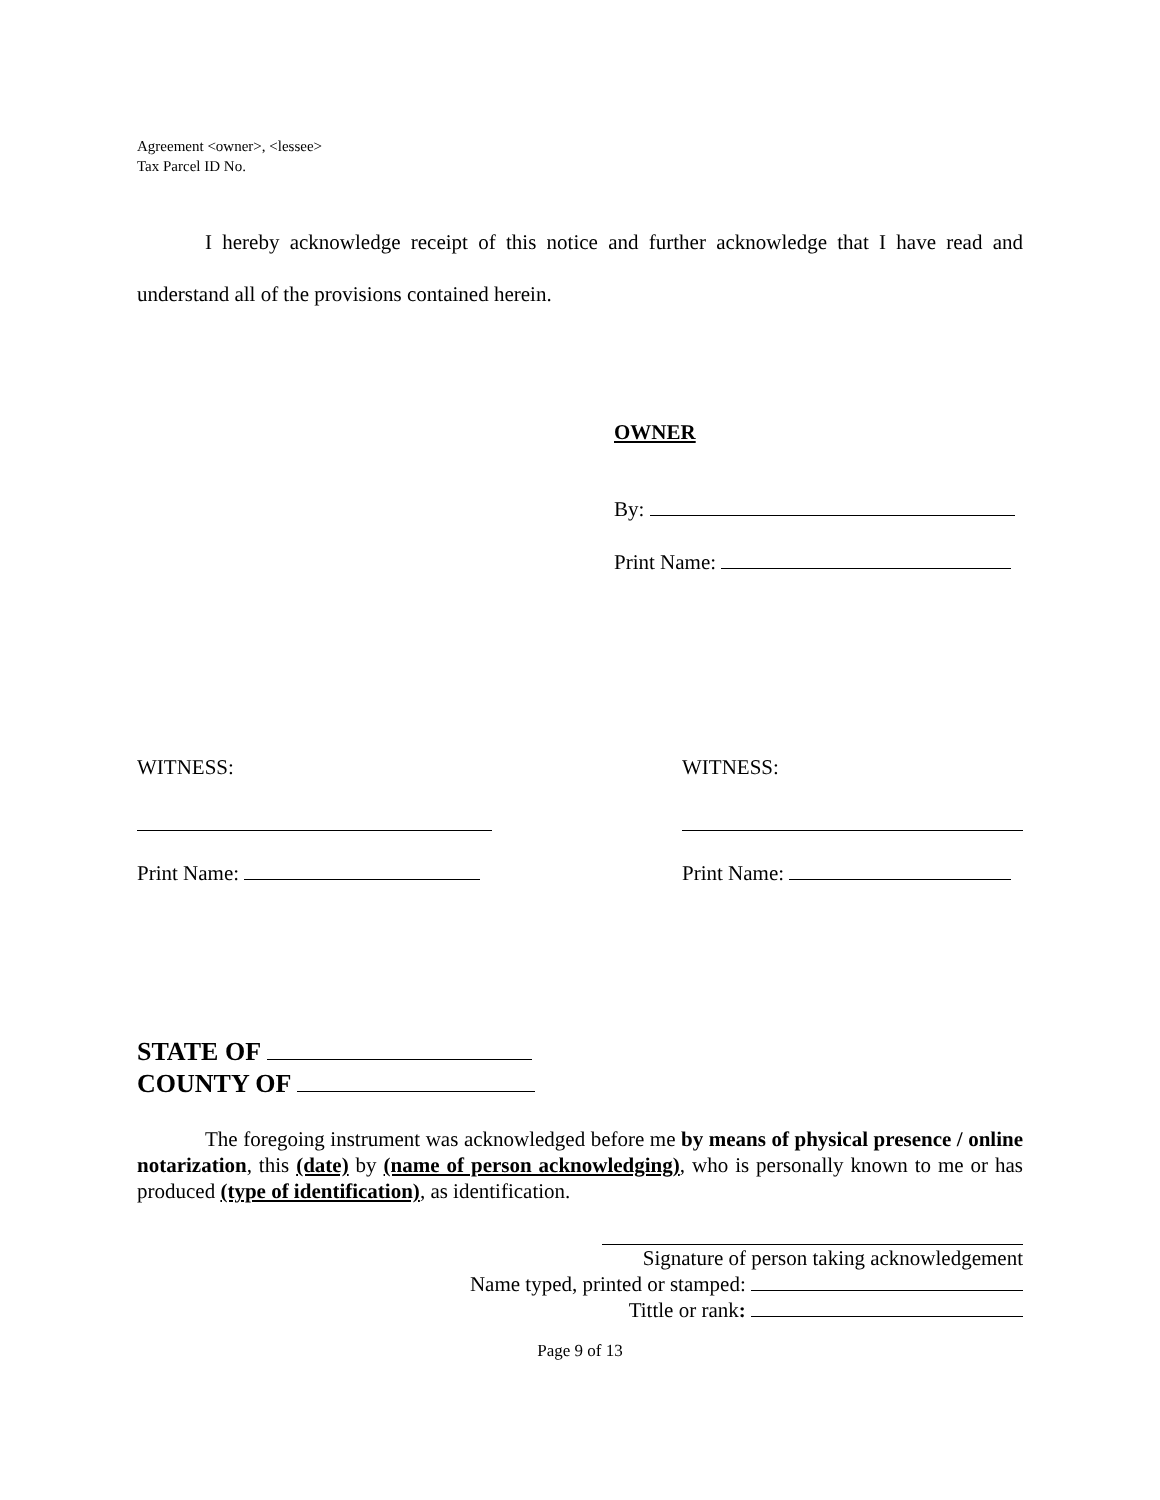Agreement <owner>, <lessee>
Tax Parcel ID No.
I hereby acknowledge receipt of this notice and further acknowledge that I have read and understand all of the provisions contained herein.
OWNER
By:
Print Name:
WITNESS:
Print Name:
WITNESS:
Print Name:
STATE OF
COUNTY OF
The foregoing instrument was acknowledged before me by means of physical presence / online notarization, this (date) by (name of person acknowledging), who is personally known to me or has produced (type of identification), as identification.
Signature of person taking acknowledgement
Name typed, printed or stamped:
Tittle or rank:
Page 9 of 13